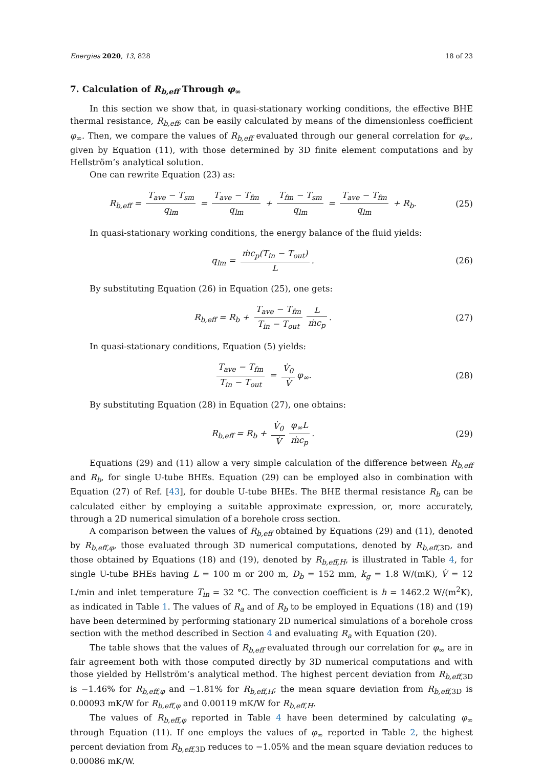Energies 2020, 13, 828 18 of 23
7. Calculation of R<sub>b,eff</sub> Through φ<sub>∞</sub>
In this section we show that, in quasi-stationary working conditions, the effective BHE thermal resistance, R<sub>b,eff</sub>, can be easily calculated by means of the dimensionless coefficient φ<sub>∞</sub>. Then, we compare the values of R<sub>b,eff</sub> evaluated through our general correlation for φ<sub>∞</sub>, given by Equation (11), with those determined by 3D finite element computations and by Hellström’s analytical solution.
One can rewrite Equation (23) as:
R<sub>b,eff</sub> = T<sub>ave</sub> − T<sub>sm</sub> q<sub>lm</sub> = T<sub>ave</sub> − T<sub>fm</sub> q<sub>lm</sub> + T<sub>fm</sub> − T<sub>sm</sub> q<sub>lm</sub> = T<sub>ave</sub> − T<sub>fm</sub> q<sub>lm</sub> + R<sub>b</sub>.
(25)
In quasi-stationary working conditions, the energy balance of the fluid yields:
q<sub>lm</sub> = ṁc<sub>p</sub>(T<sub>in</sub> − T<sub>out</sub>) L. (26)
By substituting Equation (26) in Equation (25), one gets:
R<sub>b,eff</sub> = R<sub>b</sub> + T<sub>ave</sub> − T<sub>fm</sub> T<sub>in</sub> − T<sub>out</sub> L ṁc<sub>p</sub>.
(27)
In quasi-stationary conditions, Equation (5) yields:
T<sub>ave</sub> − T<sub>fm</sub> T<sub>in</sub> − T<sub>out</sub> = V̇<sub>0</sub> V̇ φ<sub>∞</sub>.
(28)
By substituting Equation (28) in Equation (27), one obtains:
R<sub>b,eff</sub> = R<sub>b</sub> + V̇<sub>0</sub> V̇ φ<sub>∞</sub>L ṁc<sub>p</sub>. (29)
Equations (29) and (11) allow a very simple calculation of the difference between R<sub>b,eff</sub> and R<sub>b</sub>, for single U-tube BHEs. Equation (29) can be employed also in combination with Equation (27) of Ref. [43], for double U-tube BHEs. The BHE thermal resistance R<sub>b</sub> can be calculated either by employing a suitable approximate expression, or, more accurately, through a 2D numerical simulation of a borehole cross section.
A comparison between the values of R<sub>b,eff</sub> obtained by Equations (29) and (11), denoted by R<sub>b,eff,φ</sub>, those evaluated through 3D numerical computations, denoted by R<sub>b,eff,</sub><sub>3D</sub>, and those obtained by Equations (18) and (19), denoted by R<sub>b,eff,H</sub>, is illustrated in Table 4, for single U-tube BHEs having L = 100 m or 200 m, D<sub>b</sub> = 152 mm, k<sub>g</sub> = 1.8 W/(mK), V̇ = 12 L/min and inlet temperature T<sub>in</sub> = 32 °C. The convection coefficient is h = 1462.2 W/(m<sup>2</sup>K), as indicated in Table 1. The values of R<sub>a</sub> and of R<sub>b</sub> to be employed in Equations (18) and (19) have been determined by performing stationary 2D numerical simulations of a borehole cross section with the method described in Section 4 and evaluating R<sub>a</sub> with Equation (20).
The table shows that the values of R<sub>b,eff</sub> evaluated through our correlation for φ<sub>∞</sub> are in fair agreement both with those computed directly by 3D numerical computations and with those yielded by Hellström’s analytical method. The highest percent deviation from R<sub>b,eff,</sub><sub>3D</sub> is −1.46% for R<sub>b,eff,φ</sub> and −1.81% for R<sub>b,eff,H</sub>; the mean square deviation from R<sub>b,eff,</sub><sub>3D</sub> is 0.00093 mK/W for R<sub>b,eff,φ</sub> and 0.00119 mK/W for R<sub>b,eff,H</sub>.
The values of R<sub>b,eff,φ</sub> reported in Table 4 have been determined by calculating φ<sub>∞</sub> through Equation (11). If one employs the values of φ<sub>∞</sub> reported in Table 2, the highest percent deviation from R<sub>b,eff,</sub><sub>3D</sub> reduces to −1.05% and the mean square deviation reduces to 0.00086 mK/W.